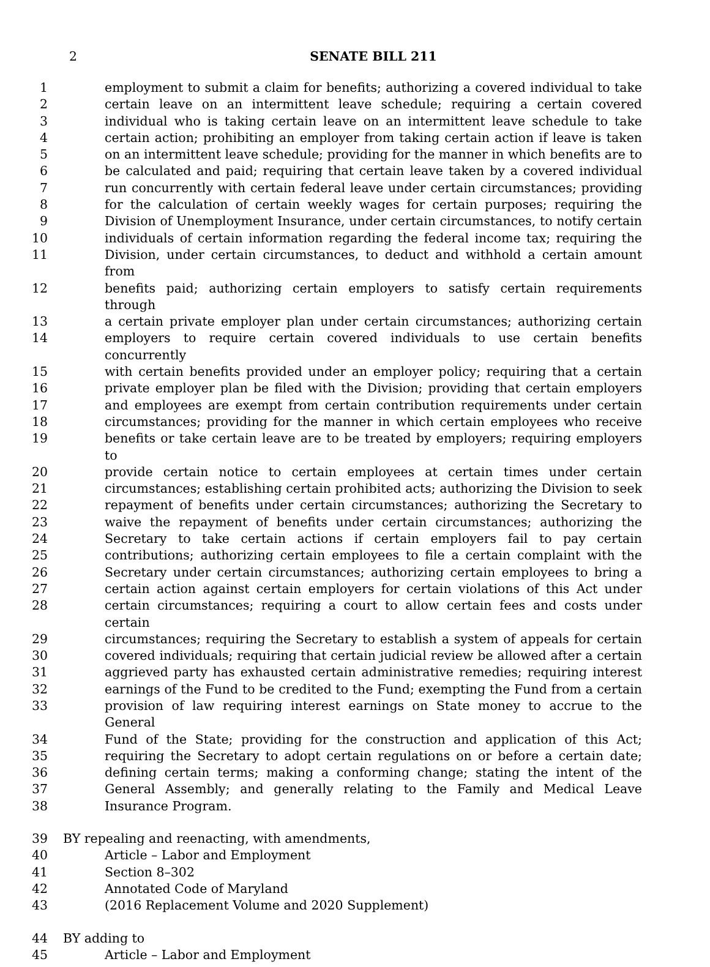2
SENATE BILL 211
1 employment to submit a claim for benefits; authorizing a covered individual to take
2 certain leave on an intermittent leave schedule; requiring a certain covered
3 individual who is taking certain leave on an intermittent leave schedule to take
4 certain action; prohibiting an employer from taking certain action if leave is taken
5 on an intermittent leave schedule; providing for the manner in which benefits are to
6 be calculated and paid; requiring that certain leave taken by a covered individual
7 run concurrently with certain federal leave under certain circumstances; providing
8 for the calculation of certain weekly wages for certain purposes; requiring the
9 Division of Unemployment Insurance, under certain circumstances, to notify certain
10 individuals of certain information regarding the federal income tax; requiring the
11 Division, under certain circumstances, to deduct and withhold a certain amount from
12 benefits paid; authorizing certain employers to satisfy certain requirements through
13 a certain private employer plan under certain circumstances; authorizing certain
14 employers to require certain covered individuals to use certain benefits concurrently
15 with certain benefits provided under an employer policy; requiring that a certain
16 private employer plan be filed with the Division; providing that certain employers
17 and employees are exempt from certain contribution requirements under certain
18 circumstances; providing for the manner in which certain employees who receive
19 benefits or take certain leave are to be treated by employers; requiring employers to
20 provide certain notice to certain employees at certain times under certain
21 circumstances; establishing certain prohibited acts; authorizing the Division to seek
22 repayment of benefits under certain circumstances; authorizing the Secretary to
23 waive the repayment of benefits under certain circumstances; authorizing the
24 Secretary to take certain actions if certain employers fail to pay certain
25 contributions; authorizing certain employees to file a certain complaint with the
26 Secretary under certain circumstances; authorizing certain employees to bring a
27 certain action against certain employers for certain violations of this Act under
28 certain circumstances; requiring a court to allow certain fees and costs under certain
29 circumstances; requiring the Secretary to establish a system of appeals for certain
30 covered individuals; requiring that certain judicial review be allowed after a certain
31 aggrieved party has exhausted certain administrative remedies; requiring interest
32 earnings of the Fund to be credited to the Fund; exempting the Fund from a certain
33 provision of law requiring interest earnings on State money to accrue to the General
34 Fund of the State; providing for the construction and application of this Act;
35 requiring the Secretary to adopt certain regulations on or before a certain date;
36 defining certain terms; making a conforming change; stating the intent of the
37 General Assembly; and generally relating to the Family and Medical Leave
38 Insurance Program.
39 BY repealing and reenacting, with amendments,
40 Article – Labor and Employment
41 Section 8–302
42 Annotated Code of Maryland
43 (2016 Replacement Volume and 2020 Supplement)
44 BY adding to
45 Article – Labor and Employment